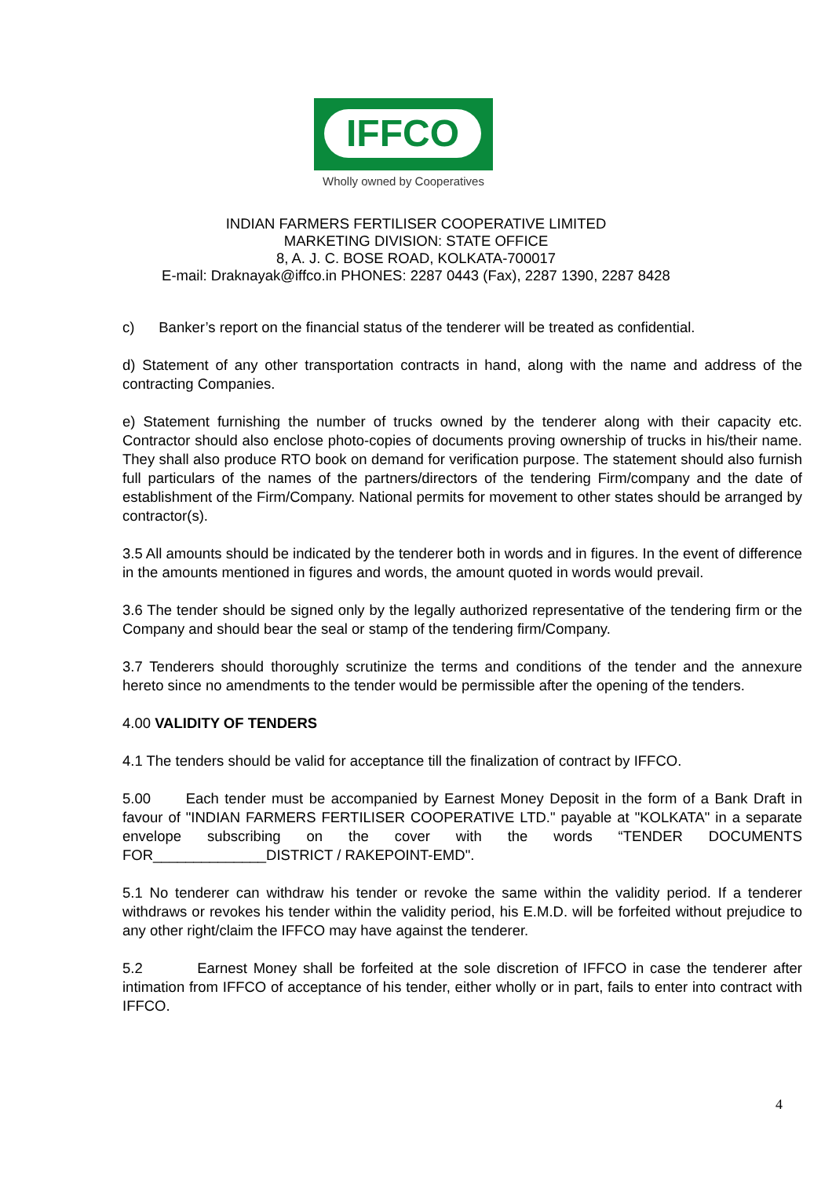IFFCO
Wholly owned by Cooperatives
INDIAN FARMERS FERTILISER COOPERATIVE LIMITED
MARKETING DIVISION: STATE OFFICE
8, A. J. C. BOSE ROAD, KOLKATA-700017
E-mail: Draknayak@iffco.in PHONES: 2287 0443 (Fax), 2287 1390, 2287 8428
c) Banker’s report on the financial status of the tenderer will be treated as confidential.
d) Statement of any other transportation contracts in hand, along with the name and address of the contracting Companies.
e) Statement furnishing the number of trucks owned by the tenderer along with their capacity etc. Contractor should also enclose photo-copies of documents proving ownership of trucks in his/their name. They shall also produce RTO book on demand for verification purpose. The statement should also furnish full particulars of the names of the partners/directors of the tendering Firm/company and the date of establishment of the Firm/Company. National permits for movement to other states should be arranged by contractor(s).
3.5 All amounts should be indicated by the tenderer both in words and in figures. In the event of difference in the amounts mentioned in figures and words, the amount quoted in words would prevail.
3.6 The tender should be signed only by the legally authorized representative of the tendering firm or the Company and should bear the seal or stamp of the tendering firm/Company.
3.7 Tenderers should thoroughly scrutinize the terms and conditions of the tender and the annexure hereto since no amendments to the tender would be permissible after the opening of the tenders.
4.00 VALIDITY OF TENDERS
4.1 The tenders should be valid for acceptance till the finalization of contract by IFFCO.
5.00 Each tender must be accompanied by Earnest Money Deposit in the form of a Bank Draft in favour of "INDIAN FARMERS FERTILISER COOPERATIVE LTD." payable at "KOLKATA" in a separate envelope subscribing on the cover with the words “TENDER DOCUMENTS FOR______________DISTRICT / RAKEPOINT-EMD".
5.1 No tenderer can withdraw his tender or revoke the same within the validity period. If a tenderer withdraws or revokes his tender within the validity period, his E.M.D. will be forfeited without prejudice to any other right/claim the IFFCO may have against the tenderer.
5.2 Earnest Money shall be forfeited at the sole discretion of IFFCO in case the tenderer after intimation from IFFCO of acceptance of his tender, either wholly or in part, fails to enter into contract with IFFCO.
4